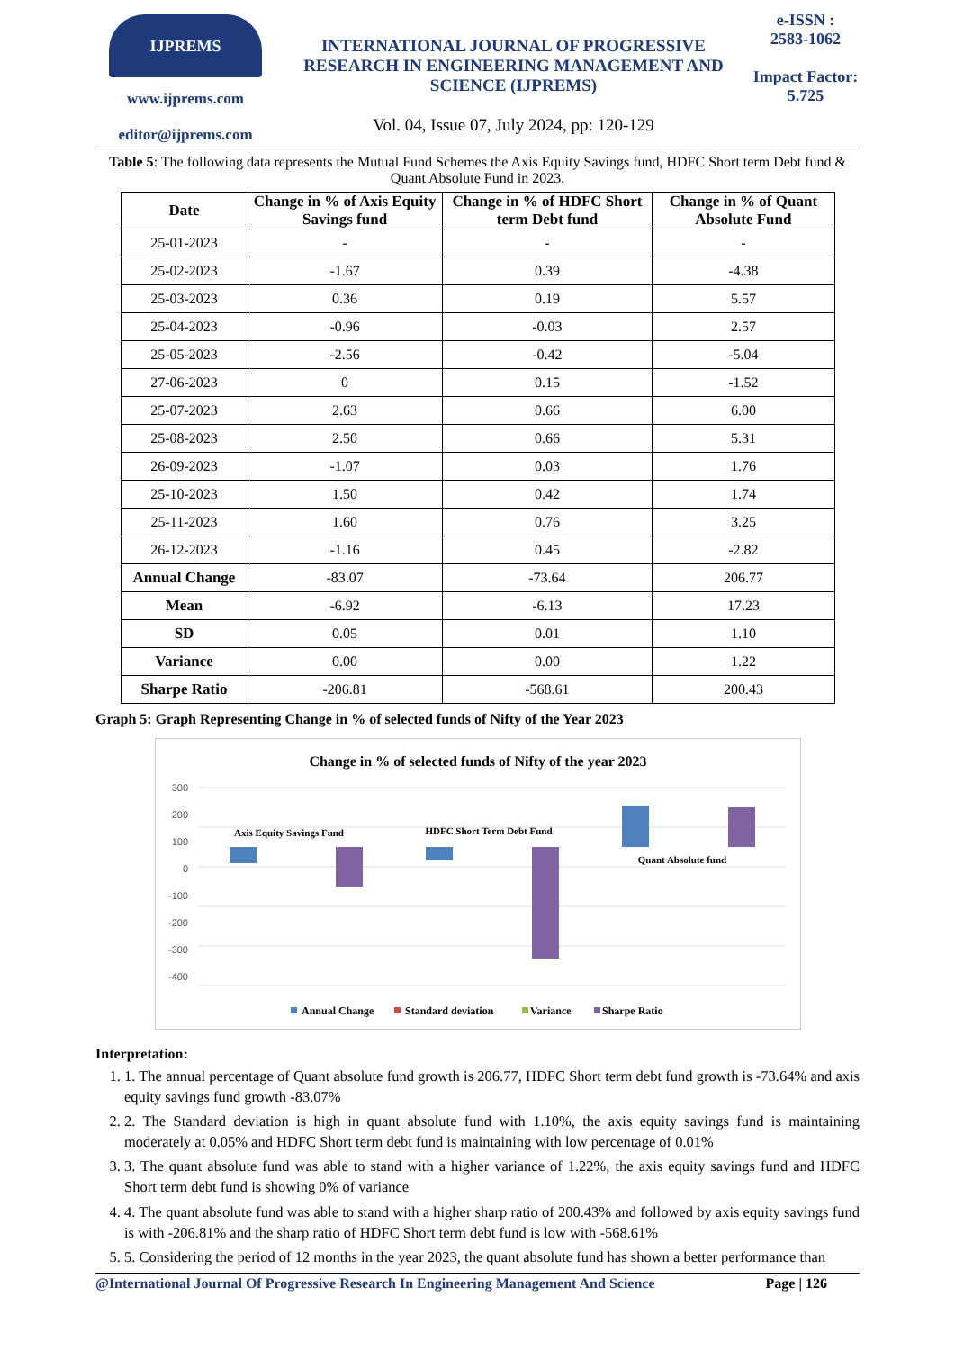IJPREMS
www.ijprems.com
editor@ijprems.com
INTERNATIONAL JOURNAL OF PROGRESSIVE RESEARCH IN ENGINEERING MANAGEMENT AND SCIENCE (IJPREMS)
Vol. 04, Issue 07, July 2024, pp: 120-129
e-ISSN :
2583-1062
Impact Factor:
5.725
Table 5: The following data represents the Mutual Fund Schemes the Axis Equity Savings fund, HDFC Short term Debt fund & Quant Absolute Fund in 2023.
| Date | Change in % of Axis Equity Savings fund | Change in % of HDFC Short term Debt fund | Change in % of Quant Absolute Fund |
| --- | --- | --- | --- |
| 25-01-2023 | - | - | - |
| 25-02-2023 | -1.67 | 0.39 | -4.38 |
| 25-03-2023 | 0.36 | 0.19 | 5.57 |
| 25-04-2023 | -0.96 | -0.03 | 2.57 |
| 25-05-2023 | -2.56 | -0.42 | -5.04 |
| 27-06-2023 | 0 | 0.15 | -1.52 |
| 25-07-2023 | 2.63 | 0.66 | 6.00 |
| 25-08-2023 | 2.50 | 0.66 | 5.31 |
| 26-09-2023 | -1.07 | 0.03 | 1.76 |
| 25-10-2023 | 1.50 | 0.42 | 1.74 |
| 25-11-2023 | 1.60 | 0.76 | 3.25 |
| 26-12-2023 | -1.16 | 0.45 | -2.82 |
| Annual Change | -83.07 | -73.64 | 206.77 |
| Mean | -6.92 | -6.13 | 17.23 |
| SD | 0.05 | 0.01 | 1.10 |
| Variance | 0.00 | 0.00 | 1.22 |
| Sharpe Ratio | -206.81 | -568.61 | 200.43 |
Graph 5: Graph Representing Change in % of selected funds of Nifty of the Year 2023
Change in % of selected funds of Nifty of the year 2023
300
200
100
0
-100
-200
-300
-400
Axis Equity Savings Fund
HDFC Short Term Debt Fund
Quant Absolute fund
Annual Change
Standard deviation
Variance
Sharpe Ratio
Interpretation:
1. 1. The annual percentage of Quant absolute fund growth is 206.77, HDFC Short term debt fund growth is -73.64% and axis equity savings fund growth -83.07%
2. 2. The Standard deviation is high in quant absolute fund with 1.10%, the axis equity savings fund is maintaining moderately at 0.05% and HDFC Short term debt fund is maintaining with low percentage of 0.01%
3. 3. The quant absolute fund was able to stand with a higher variance of 1.22%, the axis equity savings fund and HDFC Short term debt fund is showing 0% of variance
4. 4. The quant absolute fund was able to stand with a higher sharp ratio of 200.43% and followed by axis equity savings fund is with -206.81% and the sharp ratio of HDFC Short term debt fund is low with -568.61%
5. 5. Considering the period of 12 months in the year 2023, the quant absolute fund has shown a better performance than
@International Journal Of Progressive Research In Engineering Management And Science Page | 126